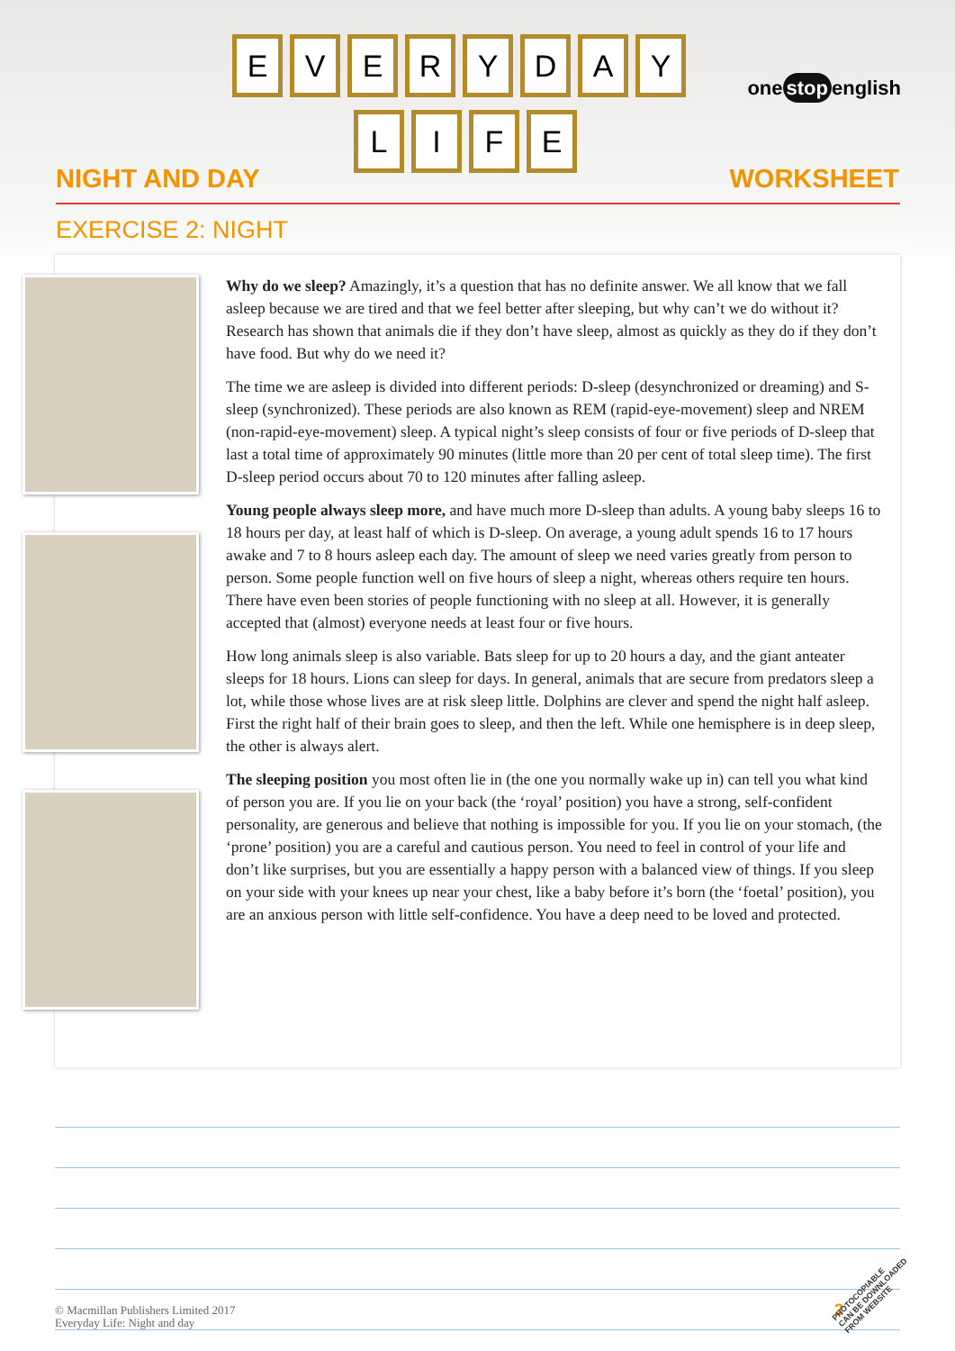E V E R Y D A Y
L I F E
one stop english
NIGHT AND DAY WORKSHEET
EXERCISE 2: NIGHT
Why do we sleep? Amazingly, it’s a question that has no definite answer. We all know that we fall asleep because we are tired and that we feel better after sleeping, but why can’t we do without it? Research has shown that animals die if they don’t have sleep, almost as quickly as they do if they don’t have food. But why do we need it?
The time we are asleep is divided into different periods: D-sleep (desynchronized or dreaming) and S-sleep (synchronized). These periods are also known as REM (rapid-eye-movement) sleep and NREM (non-rapid-eye-movement) sleep. A typical night’s sleep consists of four or five periods of D-sleep that last a total time of approximately 90 minutes (little more than 20 per cent of total sleep time). The first D-sleep period occurs about 70 to 120 minutes after falling asleep.
Young people always sleep more, and have much more D-sleep than adults. A young baby sleeps 16 to 18 hours per day, at least half of which is D-sleep. On average, a young adult spends 16 to 17 hours awake and 7 to 8 hours asleep each day. The amount of sleep we need varies greatly from person to person. Some people function well on five hours of sleep a night, whereas others require ten hours. There have even been stories of people functioning with no sleep at all. However, it is generally accepted that (almost) everyone needs at least four or five hours.
How long animals sleep is also variable. Bats sleep for up to 20 hours a day, and the giant anteater sleeps for 18 hours. Lions can sleep for days. In general, animals that are secure from predators sleep a lot, while those whose lives are at risk sleep little. Dolphins are clever and spend the night half asleep. First the right half of their brain goes to sleep, and then the left. While one hemisphere is in deep sleep, the other is always alert.
The sleeping position you most often lie in (the one you normally wake up in) can tell you what kind of person you are. If you lie on your back (the ‘royal’ position) you have a strong, self-confident personality, are generous and believe that nothing is impossible for you. If you lie on your stomach, (the ‘prone’ position) you are a careful and cautious person. You need to feel in control of your life and don’t like surprises, but you are essentially a happy person with a balanced view of things. If you sleep on your side with your knees up near your chest, like a baby before it’s born (the ‘foetal’ position), you are an anxious person with little self-confidence. You have a deep need to be loved and protected.
© Macmillan Publishers Limited 2017
Everyday Life: Night and day
2
PHOTOCOPIABLE
CAN BE DOWNLOADED
FROM WEBSITE